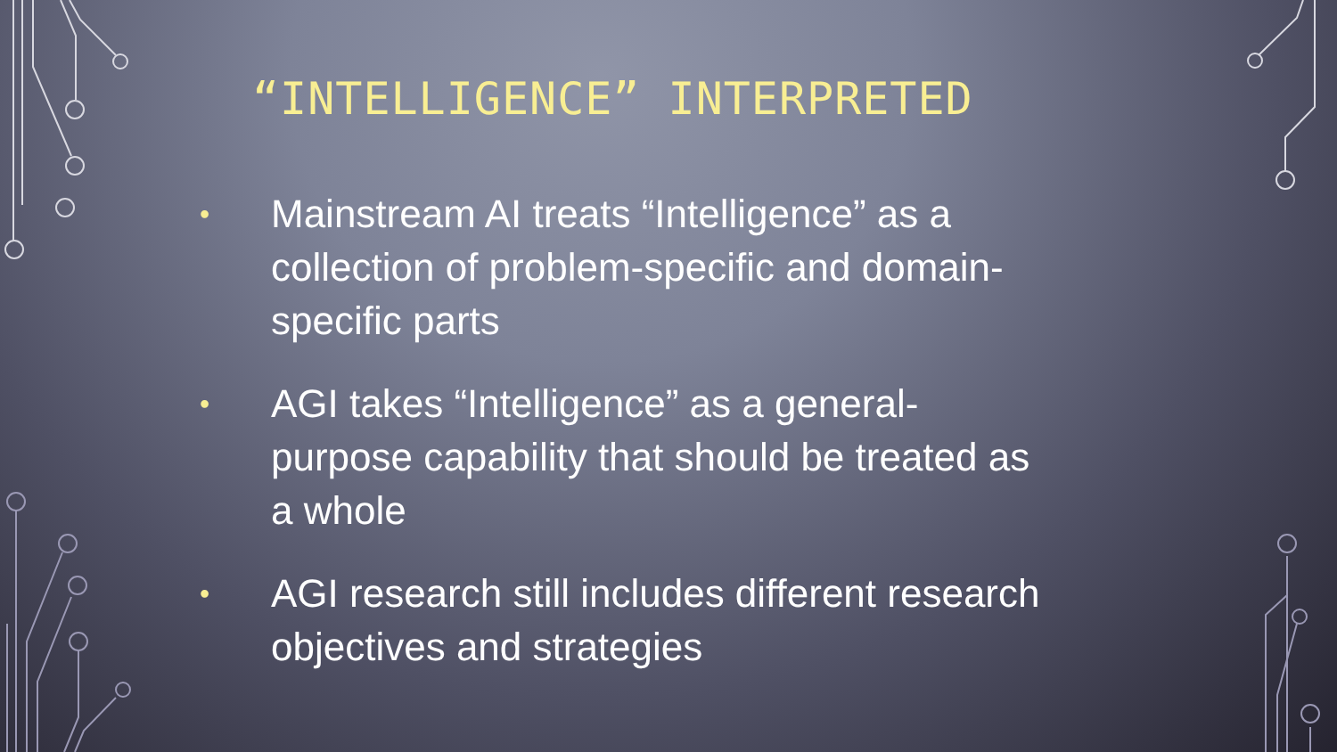“INTELLIGENCE” INTERPRETED
•
Mainstream AI treats “Intelligence” as a collection of problem-specific and domain-specific parts
•
AGI takes “Intelligence” as a general-purpose capability that should be treated as a whole
•
AGI research still includes different research objectives and strategies